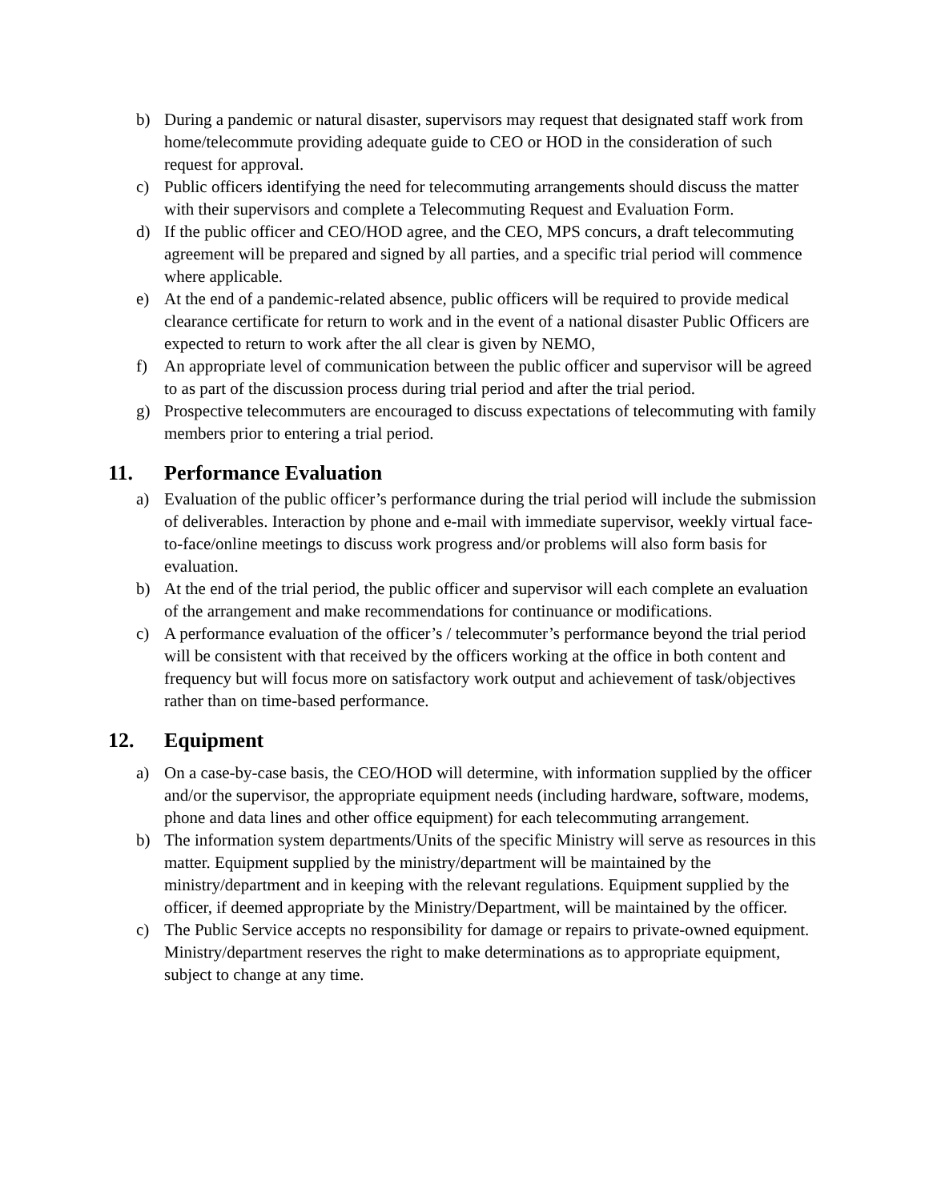b) During a pandemic or natural disaster, supervisors may request that designated staff work from home/telecommute providing adequate guide to CEO or HOD in the consideration of such request for approval.
c) Public officers identifying the need for telecommuting arrangements should discuss the matter with their supervisors and complete a Telecommuting Request and Evaluation Form.
d) If the public officer and CEO/HOD agree, and the CEO, MPS concurs, a draft telecommuting agreement will be prepared and signed by all parties, and a specific trial period will commence where applicable.
e) At the end of a pandemic-related absence, public officers will be required to provide medical clearance certificate for return to work and in the event of a national disaster Public Officers are expected to return to work after the all clear is given by NEMO,
f) An appropriate level of communication between the public officer and supervisor will be agreed to as part of the discussion process during trial period and after the trial period.
g) Prospective telecommuters are encouraged to discuss expectations of telecommuting with family members prior to entering a trial period.
11. Performance Evaluation
a) Evaluation of the public officer’s performance during the trial period will include the submission of deliverables. Interaction by phone and e-mail with immediate supervisor, weekly virtual face-to-face/online meetings to discuss work progress and/or problems will also form basis for evaluation.
b) At the end of the trial period, the public officer and supervisor will each complete an evaluation of the arrangement and make recommendations for continuance or modifications.
c) A performance evaluation of the officer’s / telecommuter’s performance beyond the trial period will be consistent with that received by the officers working at the office in both content and frequency but will focus more on satisfactory work output and achievement of task/objectives rather than on time-based performance.
12. Equipment
a) On a case-by-case basis, the CEO/HOD will determine, with information supplied by the officer and/or the supervisor, the appropriate equipment needs (including hardware, software, modems, phone and data lines and other office equipment) for each telecommuting arrangement.
b) The information system departments/Units of the specific Ministry will serve as resources in this matter. Equipment supplied by the ministry/department will be maintained by the ministry/department and in keeping with the relevant regulations. Equipment supplied by the officer, if deemed appropriate by the Ministry/Department, will be maintained by the officer.
c) The Public Service accepts no responsibility for damage or repairs to private-owned equipment. Ministry/department reserves the right to make determinations as to appropriate equipment, subject to change at any time.